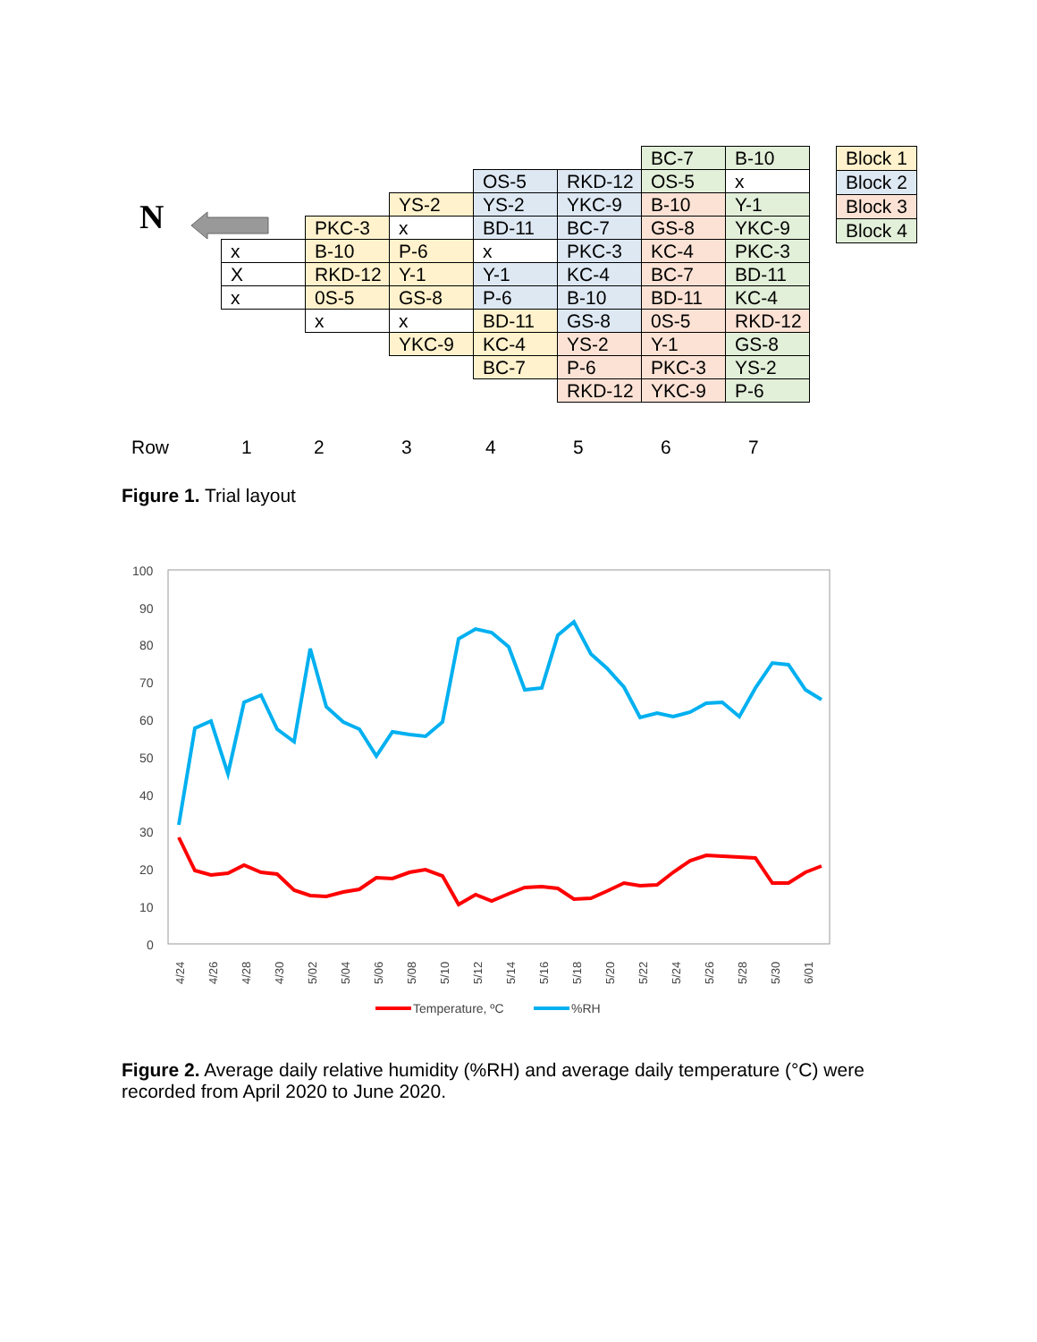N
| | | | | | BC-7 | B-10 |
| | | | OS-5 | RKD-12 | OS-5 | x |
| | | YS-2 | YS-2 | YKC-9 | B-10 | Y-1 |
| | PKC-3 | x | BD-11 | BC-7 | GS-8 | YKC-9 |
| x | B-10 | P-6 | x | PKC-3 | KC-4 | PKC-3 |
| X | RKD-12 | Y-1 | Y-1 | KC-4 | BC-7 | BD-11 |
| x | 0S-5 | GS-8 | P-6 | B-10 | BD-11 | KC-4 |
| | x | x | BD-11 | GS-8 | 0S-5 | RKD-12 |
| | | YKC-9 | KC-4 | YS-2 | Y-1 | GS-8 |
| | | | BC-7 | P-6 | PKC-3 | YS-2 |
| | | | | RKD-12 | YKC-9 | P-6 |
| Block 1 |
| Block 2 |
| Block 3 |
| Block 4 |
Row 1 2 3 4 5 6 7
Figure 1. Trial layout
100
90
80
70
60
50
40
30
20
10
0
4/24
4/26
4/28
4/30
5/02
5/04
5/06
5/08
5/10
5/12
5/14
5/16
5/18
5/20
5/22
5/24
5/26
5/28
5/30
6/01
Temperature, ºC
%RH
Figure 2. Average daily relative humidity (%RH) and average daily temperature (°C) were recorded from April 2020 to June 2020.